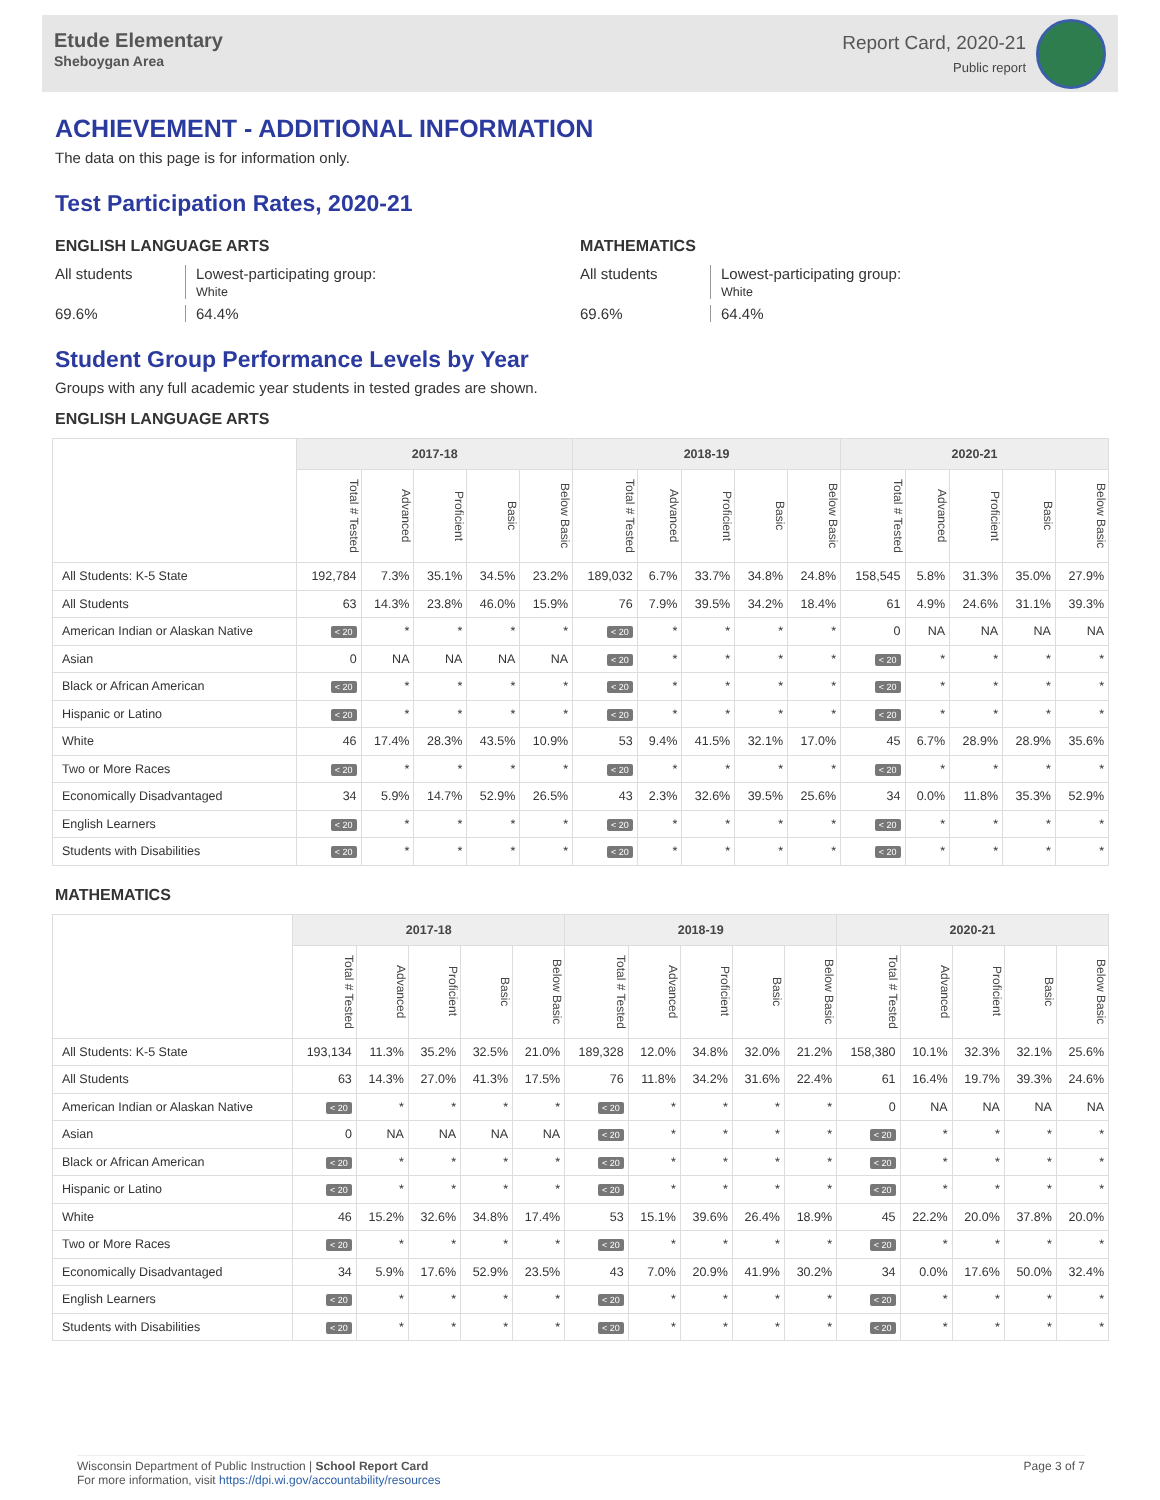Etude Elementary
Sheboygan Area
Report Card, 2020-21
Public report
ACHIEVEMENT - ADDITIONAL INFORMATION
The data on this page is for information only.
Test Participation Rates, 2020-21
ENGLISH LANGUAGE ARTS
All students
Lowest-participating group:
White
69.6%
64.4%
MATHEMATICS
All students
Lowest-participating group:
White
69.6%
64.4%
Student Group Performance Levels by Year
Groups with any full academic year students in tested grades are shown.
ENGLISH LANGUAGE ARTS
| | 2017-18 | | | | | 2018-19 | | | | | 2020-21 | | | | |
| --- | --- | --- | --- | --- | --- | --- | --- | --- | --- | --- | --- | --- | --- | --- | --- |
| | Total # Tested | Advanced | Proficient | Basic | Below Basic | Total # Tested | Advanced | Proficient | Basic | Below Basic | Total # Tested | Advanced | Proficient | Basic | Below Basic |
| All Students: K-5 State | 192,784 | 7.3% | 35.1% | 34.5% | 23.2% | 189,032 | 6.7% | 33.7% | 34.8% | 24.8% | 158,545 | 5.8% | 31.3% | 35.0% | 27.9% |
| All Students | 63 | 14.3% | 23.8% | 46.0% | 15.9% | 76 | 7.9% | 39.5% | 34.2% | 18.4% | 61 | 4.9% | 24.6% | 31.1% | 39.3% |
| American Indian or Alaskan Native | < 20 | * | * | * | * | < 20 | * | * | * | * | 0 | NA | NA | NA | NA |
| Asian | 0 | NA | NA | NA | NA | < 20 | * | * | * | * | < 20 | * | * | * | * |
| Black or African American | < 20 | * | * | * | * | < 20 | * | * | * | * | < 20 | * | * | * | * |
| Hispanic or Latino | < 20 | * | * | * | * | < 20 | * | * | * | * | < 20 | * | * | * | * |
| White | 46 | 17.4% | 28.3% | 43.5% | 10.9% | 53 | 9.4% | 41.5% | 32.1% | 17.0% | 45 | 6.7% | 28.9% | 28.9% | 35.6% |
| Two or More Races | < 20 | * | * | * | * | < 20 | * | * | * | * | < 20 | * | * | * | * |
| Economically Disadvantaged | 34 | 5.9% | 14.7% | 52.9% | 26.5% | 43 | 2.3% | 32.6% | 39.5% | 25.6% | 34 | 0.0% | 11.8% | 35.3% | 52.9% |
| English Learners | < 20 | * | * | * | * | < 20 | * | * | * | * | < 20 | * | * | * | * |
| Students with Disabilities | < 20 | * | * | * | * | < 20 | * | * | * | * | < 20 | * | * | * | * |
MATHEMATICS
| | 2017-18 | | | | | 2018-19 | | | | | 2020-21 | | | | |
| --- | --- | --- | --- | --- | --- | --- | --- | --- | --- | --- | --- | --- | --- | --- | --- |
| | Total # Tested | Advanced | Proficient | Basic | Below Basic | Total # Tested | Advanced | Proficient | Basic | Below Basic | Total # Tested | Advanced | Proficient | Basic | Below Basic |
| All Students: K-5 State | 193,134 | 11.3% | 35.2% | 32.5% | 21.0% | 189,328 | 12.0% | 34.8% | 32.0% | 21.2% | 158,380 | 10.1% | 32.3% | 32.1% | 25.6% |
| All Students | 63 | 14.3% | 27.0% | 41.3% | 17.5% | 76 | 11.8% | 34.2% | 31.6% | 22.4% | 61 | 16.4% | 19.7% | 39.3% | 24.6% |
| American Indian or Alaskan Native | < 20 | * | * | * | * | < 20 | * | * | * | * | 0 | NA | NA | NA | NA |
| Asian | 0 | NA | NA | NA | NA | < 20 | * | * | * | * | < 20 | * | * | * | * |
| Black or African American | < 20 | * | * | * | * | < 20 | * | * | * | * | < 20 | * | * | * | * |
| Hispanic or Latino | < 20 | * | * | * | * | < 20 | * | * | * | * | < 20 | * | * | * | * |
| White | 46 | 15.2% | 32.6% | 34.8% | 17.4% | 53 | 15.1% | 39.6% | 26.4% | 18.9% | 45 | 22.2% | 20.0% | 37.8% | 20.0% |
| Two or More Races | < 20 | * | * | * | * | < 20 | * | * | * | * | < 20 | * | * | * | * |
| Economically Disadvantaged | 34 | 5.9% | 17.6% | 52.9% | 23.5% | 43 | 7.0% | 20.9% | 41.9% | 30.2% | 34 | 0.0% | 17.6% | 50.0% | 32.4% |
| English Learners | < 20 | * | * | * | * | < 20 | * | * | * | * | < 20 | * | * | * | * |
| Students with Disabilities | < 20 | * | * | * | * | < 20 | * | * | * | * | < 20 | * | * | * | * |
Wisconsin Department of Public Instruction | School Report Card
For more information, visit https://dpi.wi.gov/accountability/resources
Page 3 of 7